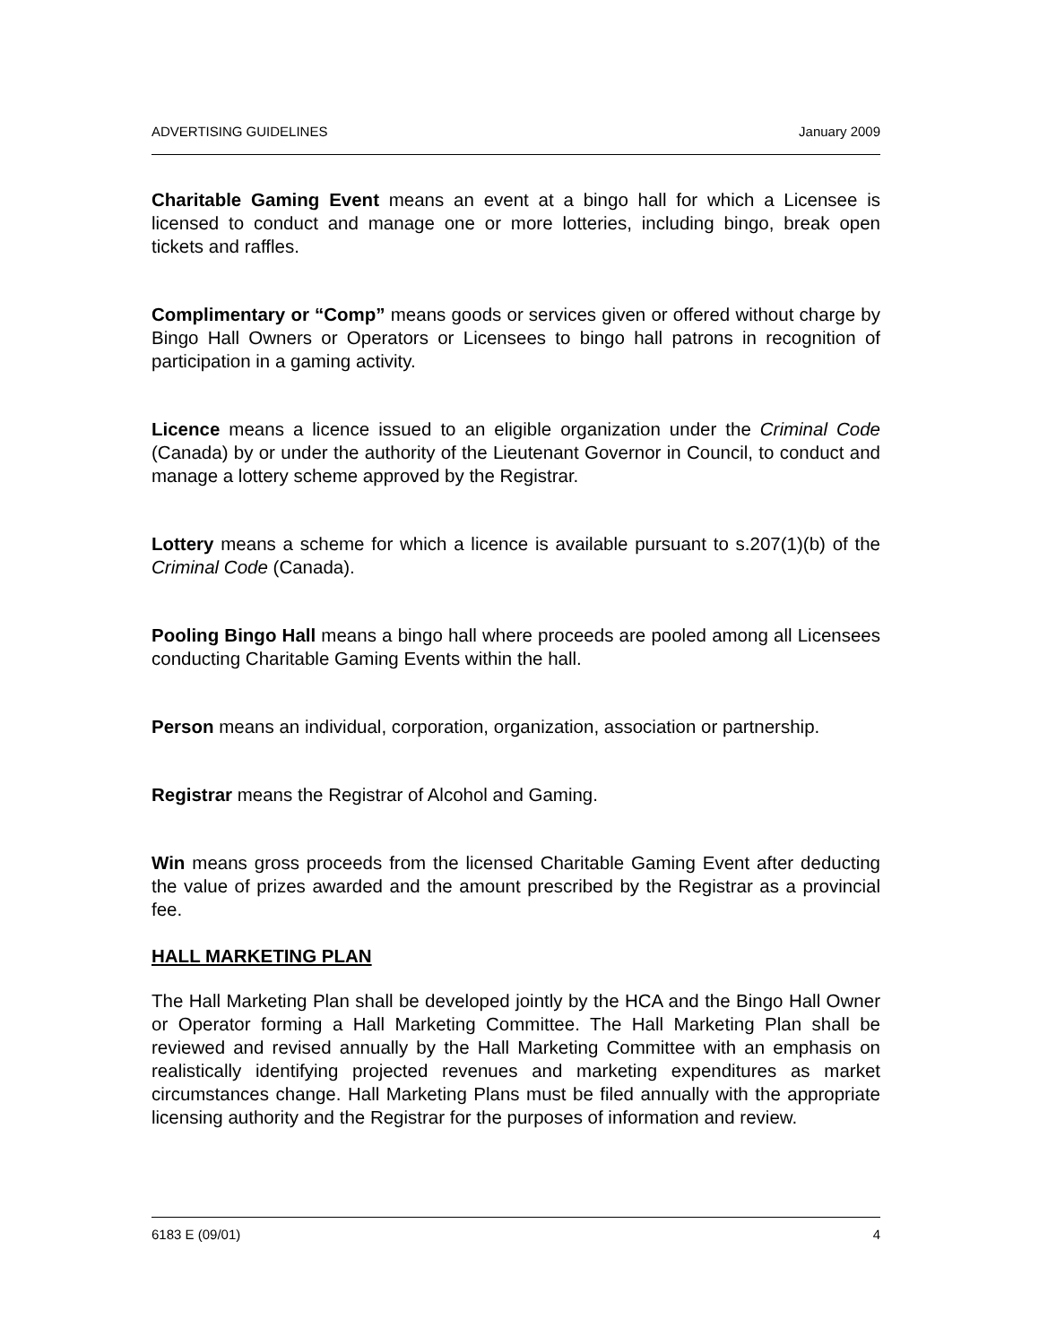ADVERTISING GUIDELINES January 2009
Charitable Gaming Event means an event at a bingo hall for which a Licensee is licensed to conduct and manage one or more lotteries, including bingo, break open tickets and raffles.
Complimentary or “Comp” means goods or services given or offered without charge by Bingo Hall Owners or Operators or Licensees to bingo hall patrons in recognition of participation in a gaming activity.
Licence means a licence issued to an eligible organization under the Criminal Code (Canada) by or under the authority of the Lieutenant Governor in Council, to conduct and manage a lottery scheme approved by the Registrar.
Lottery means a scheme for which a licence is available pursuant to s.207(1)(b) of the Criminal Code (Canada).
Pooling Bingo Hall means a bingo hall where proceeds are pooled among all Licensees conducting Charitable Gaming Events within the hall.
Person means an individual, corporation, organization, association or partnership.
Registrar means the Registrar of Alcohol and Gaming.
Win means gross proceeds from the licensed Charitable Gaming Event after deducting the value of prizes awarded and the amount prescribed by the Registrar as a provincial fee.
HALL MARKETING PLAN
The Hall Marketing Plan shall be developed jointly by the HCA and the Bingo Hall Owner or Operator forming a Hall Marketing Committee. The Hall Marketing Plan shall be reviewed and revised annually by the Hall Marketing Committee with an emphasis on realistically identifying projected revenues and marketing expenditures as market circumstances change. Hall Marketing Plans must be filed annually with the appropriate licensing authority and the Registrar for the purposes of information and review.
6183 E (09/01) 4